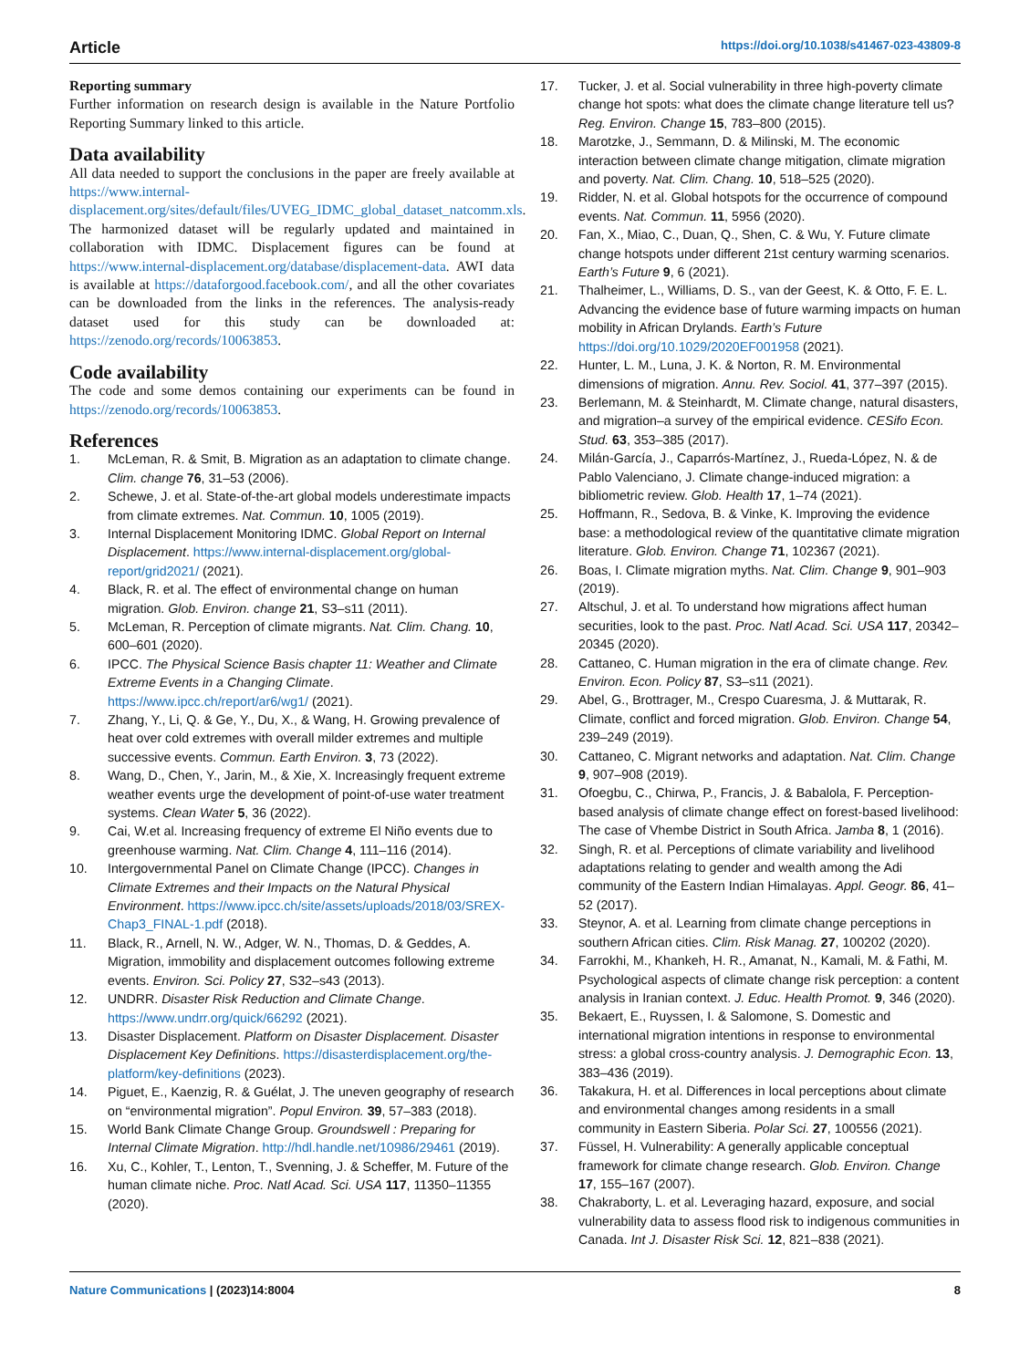Article https://doi.org/10.1038/s41467-023-43809-8
Reporting summary
Further information on research design is available in the Nature Portfolio Reporting Summary linked to this article.
Data availability
All data needed to support the conclusions in the paper are freely available at https://www.internal-displacement.org/sites/default/files/UVEG_IDMC_global_dataset_natcomm.xls. The harmonized dataset will be regularly updated and maintained in collaboration with IDMC. Displacement figures can be found at https://www.internal-displacement.org/database/displacement-data. AWI data is available at https://dataforgood.facebook.com/, and all the other covariates can be downloaded from the links in the references. The analysis-ready dataset used for this study can be downloaded at: https://zenodo.org/records/10063853.
Code availability
The code and some demos containing our experiments can be found in https://zenodo.org/records/10063853.
References
1. McLeman, R. & Smit, B. Migration as an adaptation to climate change. Clim. change 76, 31–53 (2006).
2. Schewe, J. et al. State-of-the-art global models underestimate impacts from climate extremes. Nat. Commun. 10, 1005 (2019).
3. Internal Displacement Monitoring IDMC. Global Report on Internal Displacement. https://www.internal-displacement.org/global-report/grid2021/ (2021).
4. Black, R. et al. The effect of environmental change on human migration. Glob. Environ. change 21, S3–s11 (2011).
5. McLeman, R. Perception of climate migrants. Nat. Clim. Chang. 10, 600–601 (2020).
6. IPCC. The Physical Science Basis chapter 11: Weather and Climate Extreme Events in a Changing Climate. https://www.ipcc.ch/report/ar6/wg1/ (2021).
7. Zhang, Y., Li, Q. & Ge, Y., Du, X., & Wang, H. Growing prevalence of heat over cold extremes with overall milder extremes and multiple successive events. Commun. Earth Environ. 3, 73 (2022).
8. Wang, D., Chen, Y., Jarin, M., & Xie, X. Increasingly frequent extreme weather events urge the development of point-of-use water treatment systems. Clean Water 5, 36 (2022).
9. Cai, W.et al. Increasing frequency of extreme El Niño events due to greenhouse warming. Nat. Clim. Change 4, 111–116 (2014).
10. Intergovernmental Panel on Climate Change (IPCC). Changes in Climate Extremes and their Impacts on the Natural Physical Environment. https://www.ipcc.ch/site/assets/uploads/2018/03/SREX-Chap3_FINAL-1.pdf (2018).
11. Black, R., Arnell, N. W., Adger, W. N., Thomas, D. & Geddes, A. Migration, immobility and displacement outcomes following extreme events. Environ. Sci. Policy 27, S32–s43 (2013).
12. UNDRR. Disaster Risk Reduction and Climate Change. https://www.undrr.org/quick/66292 (2021).
13. Disaster Displacement. Platform on Disaster Displacement. Disaster Displacement Key Definitions. https://disasterdisplacement.org/the-platform/key-definitions (2023).
14. Piguet, E., Kaenzig, R. & Guélat, J. The uneven geography of research on “environmental migration”. Popul Environ. 39, 57–383 (2018).
15. World Bank Climate Change Group. Groundswell : Preparing for Internal Climate Migration. http://hdl.handle.net/10986/29461 (2019).
16. Xu, C., Kohler, T., Lenton, T., Svenning, J. & Scheffer, M. Future of the human climate niche. Proc. Natl Acad. Sci. USA 117, 11350–11355 (2020).
17. Tucker, J. et al. Social vulnerability in three high-poverty climate change hot spots: what does the climate change literature tell us? Reg. Environ. Change 15, 783–800 (2015).
18. Marotzke, J., Semmann, D. & Milinski, M. The economic interaction between climate change mitigation, climate migration and poverty. Nat. Clim. Chang. 10, 518–525 (2020).
19. Ridder, N. et al. Global hotspots for the occurrence of compound events. Nat. Commun. 11, 5956 (2020).
20. Fan, X., Miao, C., Duan, Q., Shen, C. & Wu, Y. Future climate change hotspots under different 21st century warming scenarios. Earth’s Future 9, 6 (2021).
21. Thalheimer, L., Williams, D. S., van der Geest, K. & Otto, F. E. L. Advancing the evidence base of future warming impacts on human mobility in African Drylands. Earth’s Future https://doi.org/10.1029/2020EF001958 (2021).
22. Hunter, L. M., Luna, J. K. & Norton, R. M. Environmental dimensions of migration. Annu. Rev. Sociol. 41, 377–397 (2015).
23. Berlemann, M. & Steinhardt, M. Climate change, natural disasters, and migration–a survey of the empirical evidence. CESifo Econ. Stud. 63, 353–385 (2017).
24. Milán-García, J., Caparrós-Martínez, J., Rueda-López, N. & de Pablo Valenciano, J. Climate change-induced migration: a bibliometric review. Glob. Health 17, 1–74 (2021).
25. Hoffmann, R., Sedova, B. & Vinke, K. Improving the evidence base: a methodological review of the quantitative climate migration literature. Glob. Environ. Change 71, 102367 (2021).
26. Boas, I. Climate migration myths. Nat. Clim. Change 9, 901–903 (2019).
27. Altschul, J. et al. To understand how migrations affect human securities, look to the past. Proc. Natl Acad. Sci. USA 117, 20342–20345 (2020).
28. Cattaneo, C. Human migration in the era of climate change. Rev. Environ. Econ. Policy 87, S3–s11 (2021).
29. Abel, G., Brottrager, M., Crespo Cuaresma, J. & Muttarak, R. Climate, conflict and forced migration. Glob. Environ. Change 54, 239–249 (2019).
30. Cattaneo, C. Migrant networks and adaptation. Nat. Clim. Change 9, 907–908 (2019).
31. Ofoegbu, C., Chirwa, P., Francis, J. & Babalola, F. Perception-based analysis of climate change effect on forest-based livelihood: The case of Vhembe District in South Africa. Jamba 8, 1 (2016).
32. Singh, R. et al. Perceptions of climate variability and livelihood adaptations relating to gender and wealth among the Adi community of the Eastern Indian Himalayas. Appl. Geogr. 86, 41–52 (2017).
33. Steynor, A. et al. Learning from climate change perceptions in southern African cities. Clim. Risk Manag. 27, 100202 (2020).
34. Farrokhi, M., Khankeh, H. R., Amanat, N., Kamali, M. & Fathi, M. Psychological aspects of climate change risk perception: a content analysis in Iranian context. J. Educ. Health Promot. 9, 346 (2020).
35. Bekaert, E., Ruyssen, I. & Salomone, S. Domestic and international migration intentions in response to environmental stress: a global cross-country analysis. J. Demographic Econ. 13, 383–436 (2019).
36. Takakura, H. et al. Differences in local perceptions about climate and environmental changes among residents in a small community in Eastern Siberia. Polar Sci. 27, 100556 (2021).
37. Füssel, H. Vulnerability: A generally applicable conceptual framework for climate change research. Glob. Environ. Change 17, 155–167 (2007).
38. Chakraborty, L. et al. Leveraging hazard, exposure, and social vulnerability data to assess flood risk to indigenous communities in Canada. Int J. Disaster Risk Sci. 12, 821–838 (2021).
Nature Communications | (2023)14:8004 8